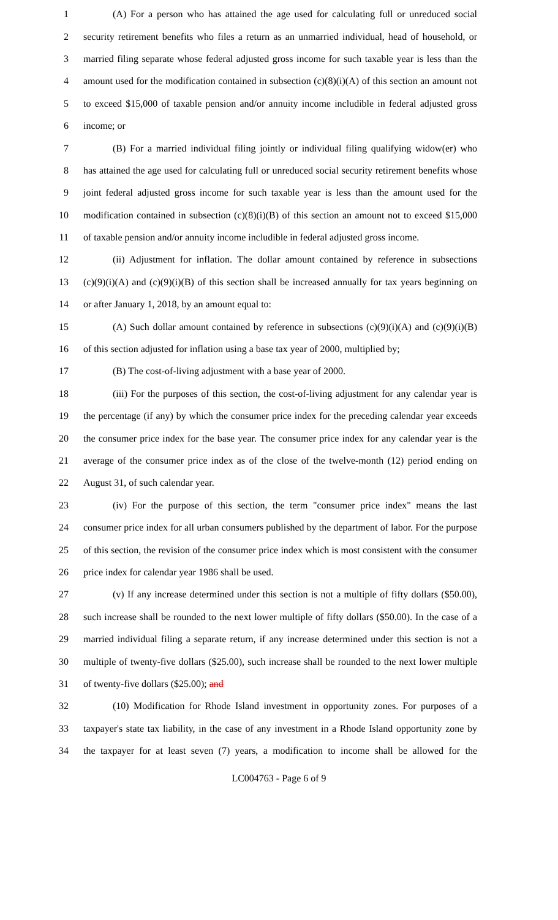1 (A) For a person who has attained the age used for calculating full or unreduced social
2 security retirement benefits who files a return as an unmarried individual, head of household, or
3 married filing separate whose federal adjusted gross income for such taxable year is less than the
4 amount used for the modification contained in subsection (c)(8)(i)(A) of this section an amount not
5 to exceed $15,000 of taxable pension and/or annuity income includible in federal adjusted gross
6 income; or
7 (B) For a married individual filing jointly or individual filing qualifying widow(er) who
8 has attained the age used for calculating full or unreduced social security retirement benefits whose
9 joint federal adjusted gross income for such taxable year is less than the amount used for the
10 modification contained in subsection (c)(8)(i)(B) of this section an amount not to exceed $15,000
11 of taxable pension and/or annuity income includible in federal adjusted gross income.
12 (ii) Adjustment for inflation. The dollar amount contained by reference in subsections
13 (c)(9)(i)(A) and (c)(9)(i)(B) of this section shall be increased annually for tax years beginning on
14 or after January 1, 2018, by an amount equal to:
15 (A) Such dollar amount contained by reference in subsections (c)(9)(i)(A) and (c)(9)(i)(B)
16 of this section adjusted for inflation using a base tax year of 2000, multiplied by;
17 (B) The cost-of-living adjustment with a base year of 2000.
18 (iii) For the purposes of this section, the cost-of-living adjustment for any calendar year is
19 the percentage (if any) by which the consumer price index for the preceding calendar year exceeds
20 the consumer price index for the base year. The consumer price index for any calendar year is the
21 average of the consumer price index as of the close of the twelve-month (12) period ending on
22 August 31, of such calendar year.
23 (iv) For the purpose of this section, the term "consumer price index" means the last
24 consumer price index for all urban consumers published by the department of labor. For the purpose
25 of this section, the revision of the consumer price index which is most consistent with the consumer
26 price index for calendar year 1986 shall be used.
27 (v) If any increase determined under this section is not a multiple of fifty dollars ($50.00),
28 such increase shall be rounded to the next lower multiple of fifty dollars ($50.00). In the case of a
29 married individual filing a separate return, if any increase determined under this section is not a
30 multiple of twenty-five dollars ($25.00), such increase shall be rounded to the next lower multiple
31 of twenty-five dollars ($25.00); and
32 (10) Modification for Rhode Island investment in opportunity zones. For purposes of a
33 taxpayer's state tax liability, in the case of any investment in a Rhode Island opportunity zone by
34 the taxpayer for at least seven (7) years, a modification to income shall be allowed for the
LC004763 - Page 6 of 9